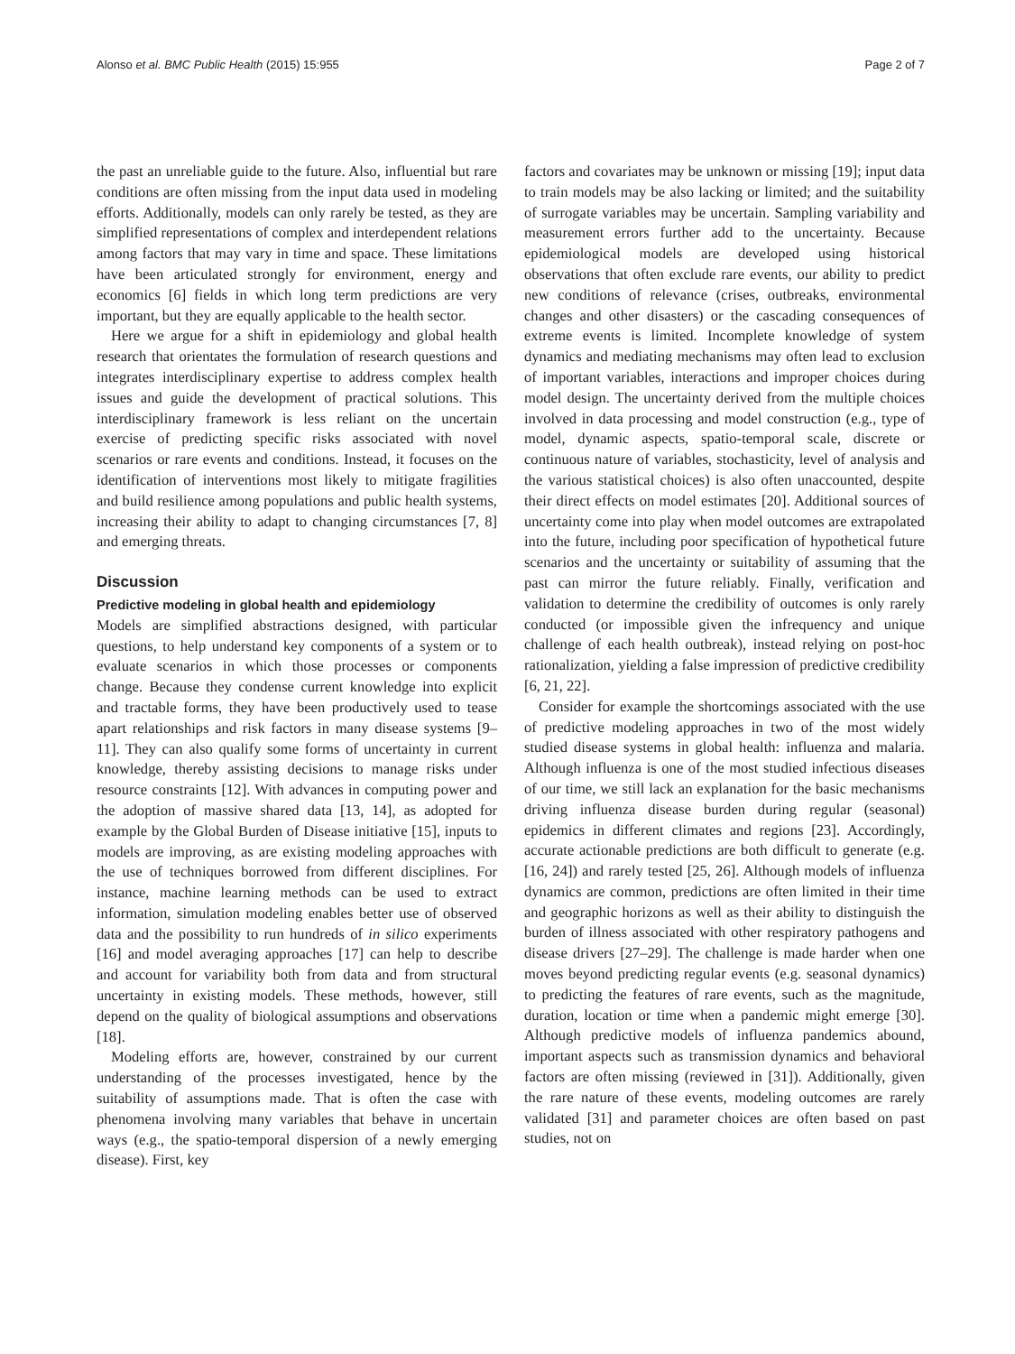Alonso et al. BMC Public Health (2015) 15:955 Page 2 of 7
the past an unreliable guide to the future. Also, influential but rare conditions are often missing from the input data used in modeling efforts. Additionally, models can only rarely be tested, as they are simplified representations of complex and interdependent relations among factors that may vary in time and space. These limitations have been articulated strongly for environment, energy and economics [6] fields in which long term predictions are very important, but they are equally applicable to the health sector.
Here we argue for a shift in epidemiology and global health research that orientates the formulation of research questions and integrates interdisciplinary expertise to address complex health issues and guide the development of practical solutions. This interdisciplinary framework is less reliant on the uncertain exercise of predicting specific risks associated with novel scenarios or rare events and conditions. Instead, it focuses on the identification of interventions most likely to mitigate fragilities and build resilience among populations and public health systems, increasing their ability to adapt to changing circumstances [7, 8] and emerging threats.
Discussion
Predictive modeling in global health and epidemiology
Models are simplified abstractions designed, with particular questions, to help understand key components of a system or to evaluate scenarios in which those processes or components change. Because they condense current knowledge into explicit and tractable forms, they have been productively used to tease apart relationships and risk factors in many disease systems [9–11]. They can also qualify some forms of uncertainty in current knowledge, thereby assisting decisions to manage risks under resource constraints [12]. With advances in computing power and the adoption of massive shared data [13, 14], as adopted for example by the Global Burden of Disease initiative [15], inputs to models are improving, as are existing modeling approaches with the use of techniques borrowed from different disciplines. For instance, machine learning methods can be used to extract information, simulation modeling enables better use of observed data and the possibility to run hundreds of in silico experiments [16] and model averaging approaches [17] can help to describe and account for variability both from data and from structural uncertainty in existing models. These methods, however, still depend on the quality of biological assumptions and observations [18].
Modeling efforts are, however, constrained by our current understanding of the processes investigated, hence by the suitability of assumptions made. That is often the case with phenomena involving many variables that behave in uncertain ways (e.g., the spatio-temporal dispersion of a newly emerging disease). First, key
factors and covariates may be unknown or missing [19]; input data to train models may be also lacking or limited; and the suitability of surrogate variables may be uncertain. Sampling variability and measurement errors further add to the uncertainty. Because epidemiological models are developed using historical observations that often exclude rare events, our ability to predict new conditions of relevance (crises, outbreaks, environmental changes and other disasters) or the cascading consequences of extreme events is limited. Incomplete knowledge of system dynamics and mediating mechanisms may often lead to exclusion of important variables, interactions and improper choices during model design. The uncertainty derived from the multiple choices involved in data processing and model construction (e.g., type of model, dynamic aspects, spatio-temporal scale, discrete or continuous nature of variables, stochasticity, level of analysis and the various statistical choices) is also often unaccounted, despite their direct effects on model estimates [20]. Additional sources of uncertainty come into play when model outcomes are extrapolated into the future, including poor specification of hypothetical future scenarios and the uncertainty or suitability of assuming that the past can mirror the future reliably. Finally, verification and validation to determine the credibility of outcomes is only rarely conducted (or impossible given the infrequency and unique challenge of each health outbreak), instead relying on post-hoc rationalization, yielding a false impression of predictive credibility [6, 21, 22].
Consider for example the shortcomings associated with the use of predictive modeling approaches in two of the most widely studied disease systems in global health: influenza and malaria. Although influenza is one of the most studied infectious diseases of our time, we still lack an explanation for the basic mechanisms driving influenza disease burden during regular (seasonal) epidemics in different climates and regions [23]. Accordingly, accurate actionable predictions are both difficult to generate (e.g. [16, 24]) and rarely tested [25, 26]. Although models of influenza dynamics are common, predictions are often limited in their time and geographic horizons as well as their ability to distinguish the burden of illness associated with other respiratory pathogens and disease drivers [27–29]. The challenge is made harder when one moves beyond predicting regular events (e.g. seasonal dynamics) to predicting the features of rare events, such as the magnitude, duration, location or time when a pandemic might emerge [30]. Although predictive models of influenza pandemics abound, important aspects such as transmission dynamics and behavioral factors are often missing (reviewed in [31]). Additionally, given the rare nature of these events, modeling outcomes are rarely validated [31] and parameter choices are often based on past studies, not on